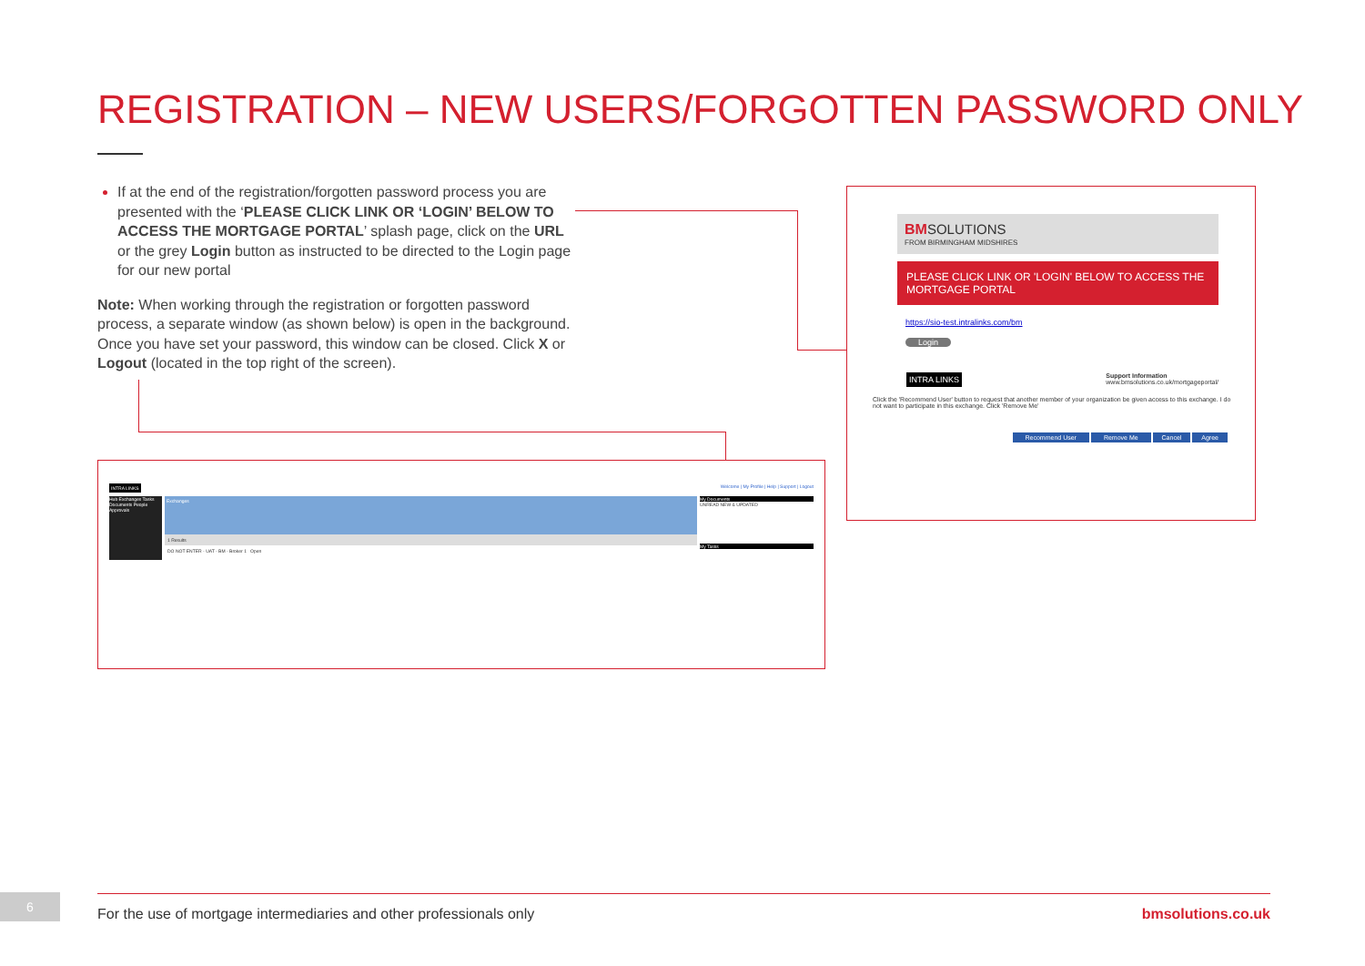REGISTRATION – NEW USERS/FORGOTTEN PASSWORD ONLY
If at the end of the registration/forgotten password process you are presented with the ‘PLEASE CLICK LINK OR ‘LOGIN’ BELOW TO ACCESS THE MORTGAGE PORTAL’ splash page, click on the URL or the grey Login button as instructed to be directed to the Login page for our new portal
Note: When working through the registration or forgotten password process, a separate window (as shown below) is open in the background. Once you have set your password, this window can be closed. Click X or Logout (located in the top right of the screen).
INTRA LINKS Welcome | My Profile | Help | Support | Logout
Hub Exchanges Tasks Documents People Approvals
Exchanges
1 Results
DO NOT ENTER - UAT - BM - Broker 1 Open
My Documents
UNREAD NEW & UPDATED
My Tasks
BM SOLUTIONS
FROM BIRMINGHAM MIDSHIRES
PLEASE CLICK LINK OR 'LOGIN' BELOW TO ACCESS THE MORTGAGE PORTAL
https://sio-test.intralinks.com/bm
Login
INTRA LINKS Support Information
www.bmsolutions.co.uk/mortgageportal/
Click the 'Recommend User' button to request that another member of your organization be given access to this exchange. I do not want to participate in this exchange. Click 'Remove Me'
Recommend User Remove Me Cancel Agree
6 For the use of mortgage intermediaries and other professionals only bmsolutions.co.uk